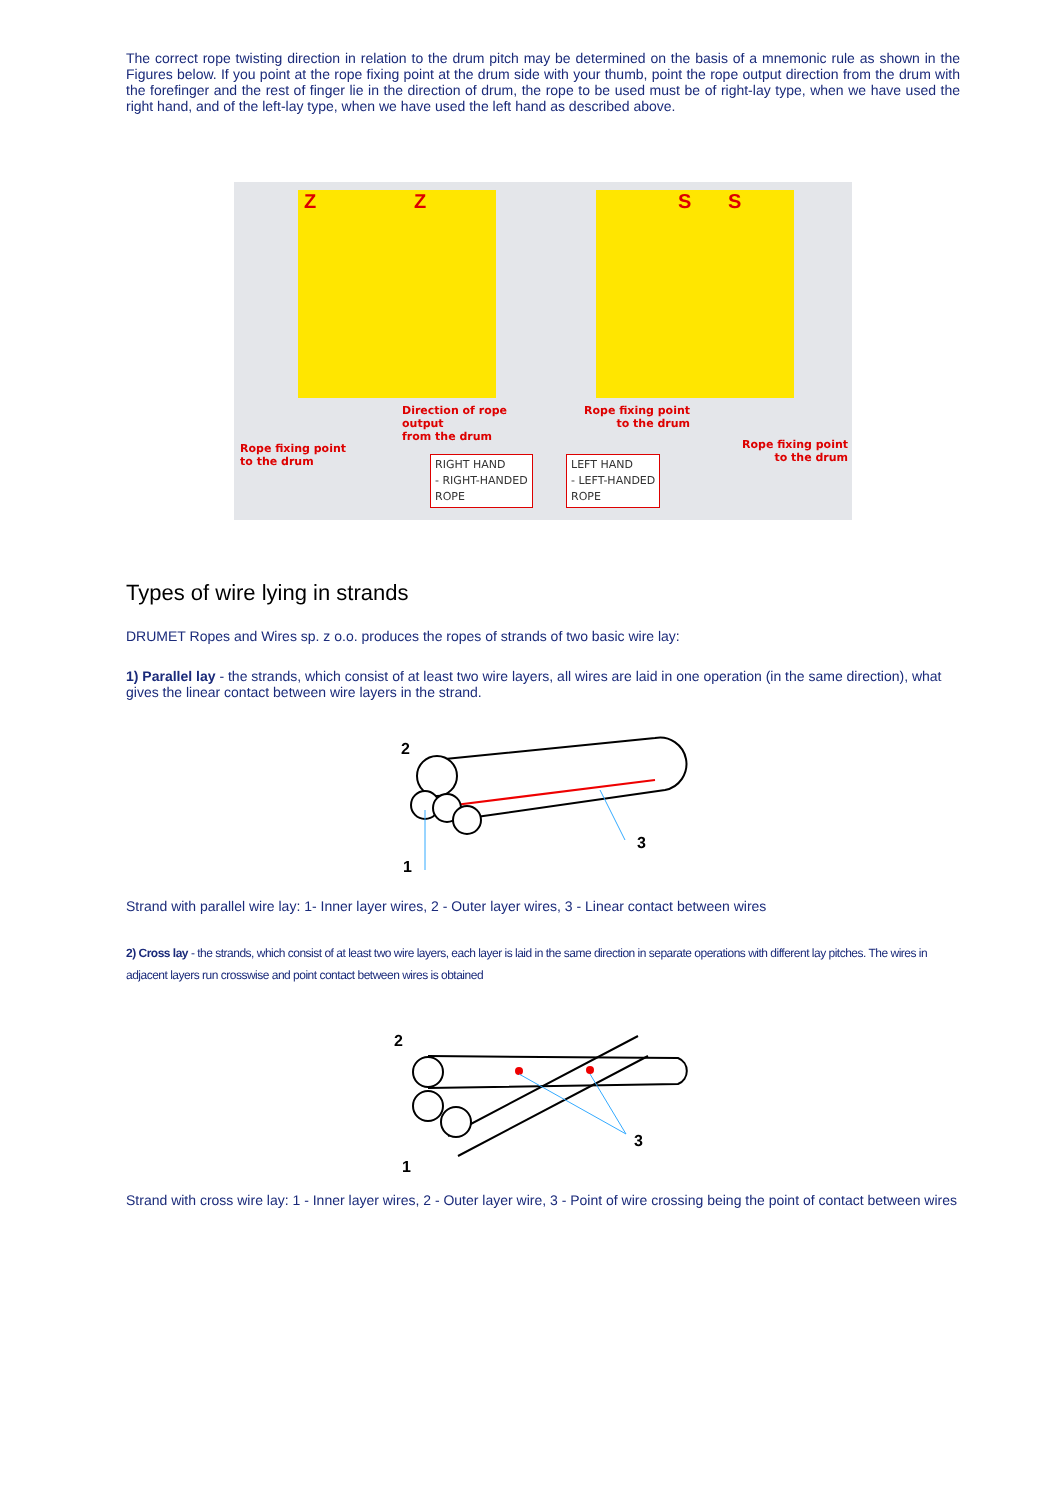The correct rope twisting direction in relation to the drum pitch may be determined on the basis of a mnemonic rule as shown in the Figures below. If you point at the rope fixing point at the drum side with your thumb, point the rope output direction from the drum with the forefinger and the rest of finger lie in the direction of drum, the rope to be used must be of right-lay type, when we have used the right hand, and of the left-lay type, when we have used the left hand as described above.
Z Z
Direction of rope output
from the drum
Rope fixing point
to the drum
RIGHT HAND
- RIGHT-HANDED
ROPE
S S
Rope fixing point
to the drum
Rope fixing point
to the drum
LEFT HAND
- LEFT-HANDED
ROPE
Types of wire lying in strands
DRUMET Ropes and Wires sp. z o.o. produces the ropes of strands of two basic wire lay:
1) Parallel lay - the strands, which consist of at least two wire layers, all wires are laid in one operation (in the same direction), what gives the linear contact between wire layers in the strand.
2
1
3
Strand with parallel wire lay: 1- Inner layer wires, 2 - Outer layer wires, 3 - Linear contact between wires
2) Cross lay - the strands, which consist of at least two wire layers, each layer is laid in the same direction in separate operations with different lay pitches. The wires in adjacent layers run crosswise and point contact between wires is obtained
2
1
3
Strand with cross wire lay: 1 - Inner layer wires, 2 - Outer layer wire, 3 - Point of wire crossing being the point of contact between wires